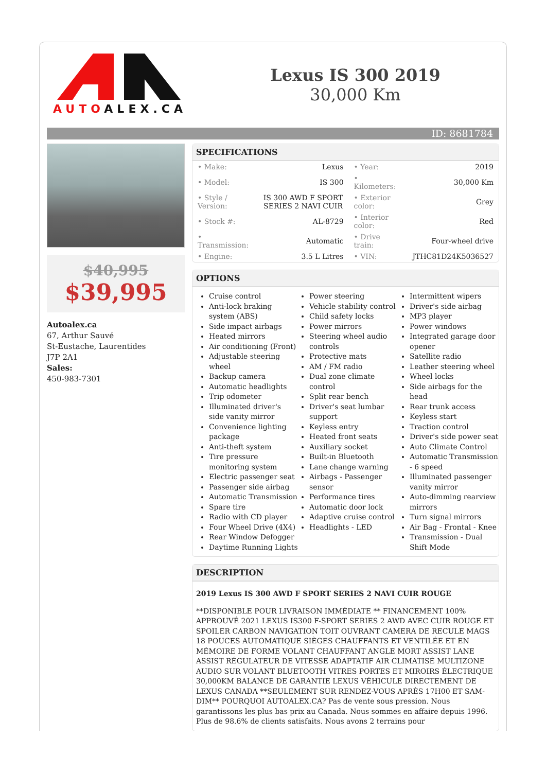AUTOALEX.CA
Lexus IS 300 2019
30,000 Km
ID: 8681784
$40,995
$39,995
Autoalex.ca
67, Arthur Sauvé
St-Eustache, Laurentides
J7P 2A1
Sales:
450-983-7301
SPECIFICATIONS
| • Make: | Lexus | • Year: | 2019 |
| • Model: | IS 300 | • Kilometers: | 30,000 Km |
| • Style / Version: | IS 300 AWD F SPORT SERIES 2 NAVI CUIR | • Exterior color: | Grey |
| • Stock #: | AL-8729 | • Interior color: | Red |
| • Transmission: | Automatic | • Drive train: | Four-wheel drive |
| • Engine: | 3.5 L Litres | • VIN: | JTHC81D24K5036527 |
OPTIONS
Cruise control
Anti-lock braking system (ABS)
Side impact airbags
Heated mirrors
Air conditioning (Front)
Adjustable steering wheel
Backup camera
Automatic headlights
Trip odometer
Illuminated driver's side vanity mirror
Convenience lighting package
Anti-theft system
Tire pressure monitoring system
Electric passenger seat
Passenger side airbag
Automatic Transmission
Spare tire
Radio with CD player
Four Wheel Drive (4X4)
Rear Window Defogger
Daytime Running Lights
Power steering
Vehicle stability control
Child safety locks
Power mirrors
Steering wheel audio controls
Protective mats
AM / FM radio
Dual zone climate control
Split rear bench
Driver's seat lumbar support
Keyless entry
Heated front seats
Auxiliary socket
Built-in Bluetooth
Lane change warning
Airbags - Passenger sensor
Performance tires
Automatic door lock
Adaptive cruise control
Headlights - LED
Intermittent wipers
Driver's side airbag
MP3 player
Power windows
Integrated garage door opener
Satellite radio
Leather steering wheel
Wheel locks
Side airbags for the head
Rear trunk access
Keyless start
Traction control
Driver's side power seat
Auto Climate Control
Automatic Transmission - 6 speed
Illuminated passenger vanity mirror
Auto-dimming rearview mirrors
Turn signal mirrors
Air Bag - Frontal - Knee
Transmission - Dual Shift Mode
DESCRIPTION
2019 Lexus IS 300 AWD F SPORT SERIES 2 NAVI CUIR ROUGE
**DISPONIBLE POUR LIVRAISON IMMÉDIATE ** FINANCEMENT 100% APPROUVÉ 2021 LEXUS IS300 F-SPORT SERIES 2 AWD AVEC CUIR ROUGE ET SPOILER CARBON NAVIGATION TOIT OUVRANT CAMERA DE RECULE MAGS 18 POUCES AUTOMATIQUE SIÈGES CHAUFFANTS ET VENTILÉE ET EN MÉMOIRE DE FORME VOLANT CHAUFFANT ANGLE MORT ASSIST LANE ASSIST RÉGULATEUR DE VITESSE ADAPTATIF AIR CLIMATISÉ MULTIZONE AUDIO SUR VOLANT BLUETOOTH VITRES PORTES ET MIROIRS ÉLECTRIQUE 30,000KM BALANCE DE GARANTIE LEXUS VÉHICULE DIRECTEMENT DE LEXUS CANADA **SEULEMENT SUR RENDEZ-VOUS APRÈS 17H00 ET SAM-DIM** POURQUOI AUTOALEX.CA? Pas de vente sous pression. Nous garantissons les plus bas prix au Canada. Nous sommes en affaire depuis 1996. Plus de 98.6% de clients satisfaits. Nous avons 2 terrains pour